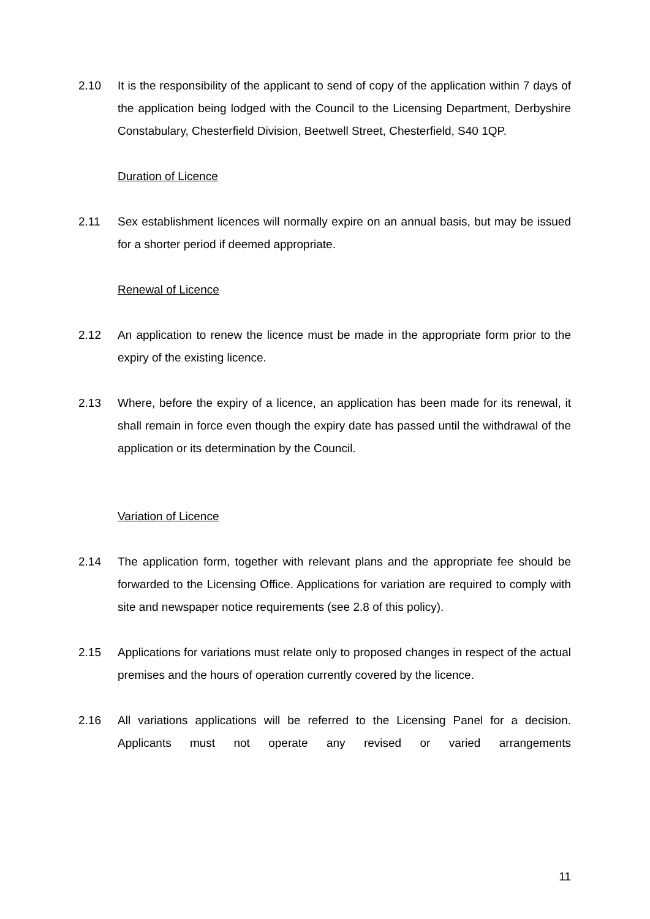2.10 It is the responsibility of the applicant to send of copy of the application within 7 days of the application being lodged with the Council to the Licensing Department, Derbyshire Constabulary, Chesterfield Division, Beetwell Street, Chesterfield, S40 1QP.
Duration of Licence
2.11 Sex establishment licences will normally expire on an annual basis, but may be issued for a shorter period if deemed appropriate.
Renewal of Licence
2.12 An application to renew the licence must be made in the appropriate form prior to the expiry of the existing licence.
2.13 Where, before the expiry of a licence, an application has been made for its renewal, it shall remain in force even though the expiry date has passed until the withdrawal of the application or its determination by the Council.
Variation of Licence
2.14 The application form, together with relevant plans and the appropriate fee should be forwarded to the Licensing Office. Applications for variation are required to comply with site and newspaper notice requirements (see 2.8 of this policy).
2.15 Applications for variations must relate only to proposed changes in respect of the actual premises and the hours of operation currently covered by the licence.
2.16 All variations applications will be referred to the Licensing Panel for a decision. Applicants must not operate any revised or varied arrangements
11